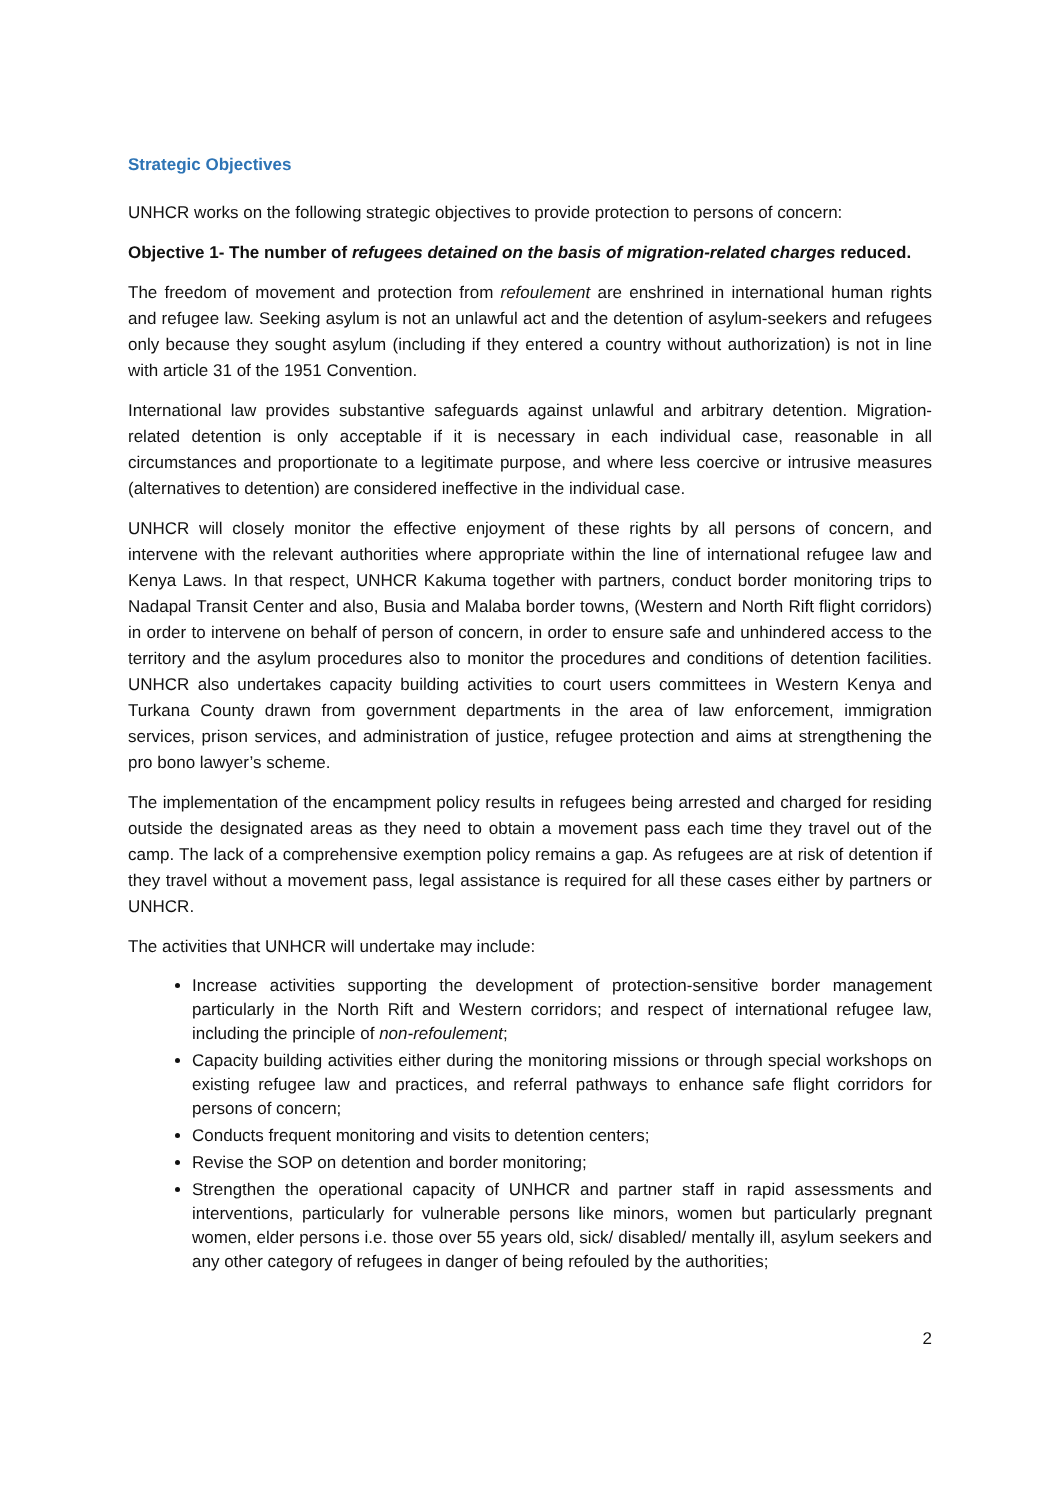Strategic Objectives
UNHCR works on the following strategic objectives to provide protection to persons of concern:
Objective 1- The number of refugees detained on the basis of migration-related charges reduced.
The freedom of movement and protection from refoulement are enshrined in international human rights and refugee law. Seeking asylum is not an unlawful act and the detention of asylum-seekers and refugees only because they sought asylum (including if they entered a country without authorization) is not in line with article 31 of the 1951 Convention.
International law provides substantive safeguards against unlawful and arbitrary detention. Migration-related detention is only acceptable if it is necessary in each individual case, reasonable in all circumstances and proportionate to a legitimate purpose, and where less coercive or intrusive measures (alternatives to detention) are considered ineffective in the individual case.
UNHCR will closely monitor the effective enjoyment of these rights by all persons of concern, and intervene with the relevant authorities where appropriate within the line of international refugee law and Kenya Laws. In that respect, UNHCR Kakuma together with partners, conduct border monitoring trips to Nadapal Transit Center and also, Busia and Malaba border towns, (Western and North Rift flight corridors) in order to intervene on behalf of person of concern, in order to ensure safe and unhindered access to the territory and the asylum procedures also to monitor the procedures and conditions of detention facilities. UNHCR also undertakes capacity building activities to court users committees in Western Kenya and Turkana County drawn from government departments in the area of law enforcement, immigration services, prison services, and administration of justice, refugee protection and aims at strengthening the pro bono lawyer’s scheme.
The implementation of the encampment policy results in refugees being arrested and charged for residing outside the designated areas as they need to obtain a movement pass each time they travel out of the camp. The lack of a comprehensive exemption policy remains a gap. As refugees are at risk of detention if they travel without a movement pass, legal assistance is required for all these cases either by partners or UNHCR.
The activities that UNHCR will undertake may include:
Increase activities supporting the development of protection-sensitive border management particularly in the North Rift and Western corridors; and respect of international refugee law, including the principle of non-refoulement;
Capacity building activities either during the monitoring missions or through special workshops on existing refugee law and practices, and referral pathways to enhance safe flight corridors for persons of concern;
Conducts frequent monitoring and visits to detention centers;
Revise the SOP on detention and border monitoring;
Strengthen the operational capacity of UNHCR and partner staff in rapid assessments and interventions, particularly for vulnerable persons like minors, women but particularly pregnant women, elder persons i.e. those over 55 years old, sick/ disabled/ mentally ill, asylum seekers and any other category of refugees in danger of being refouled by the authorities;
2